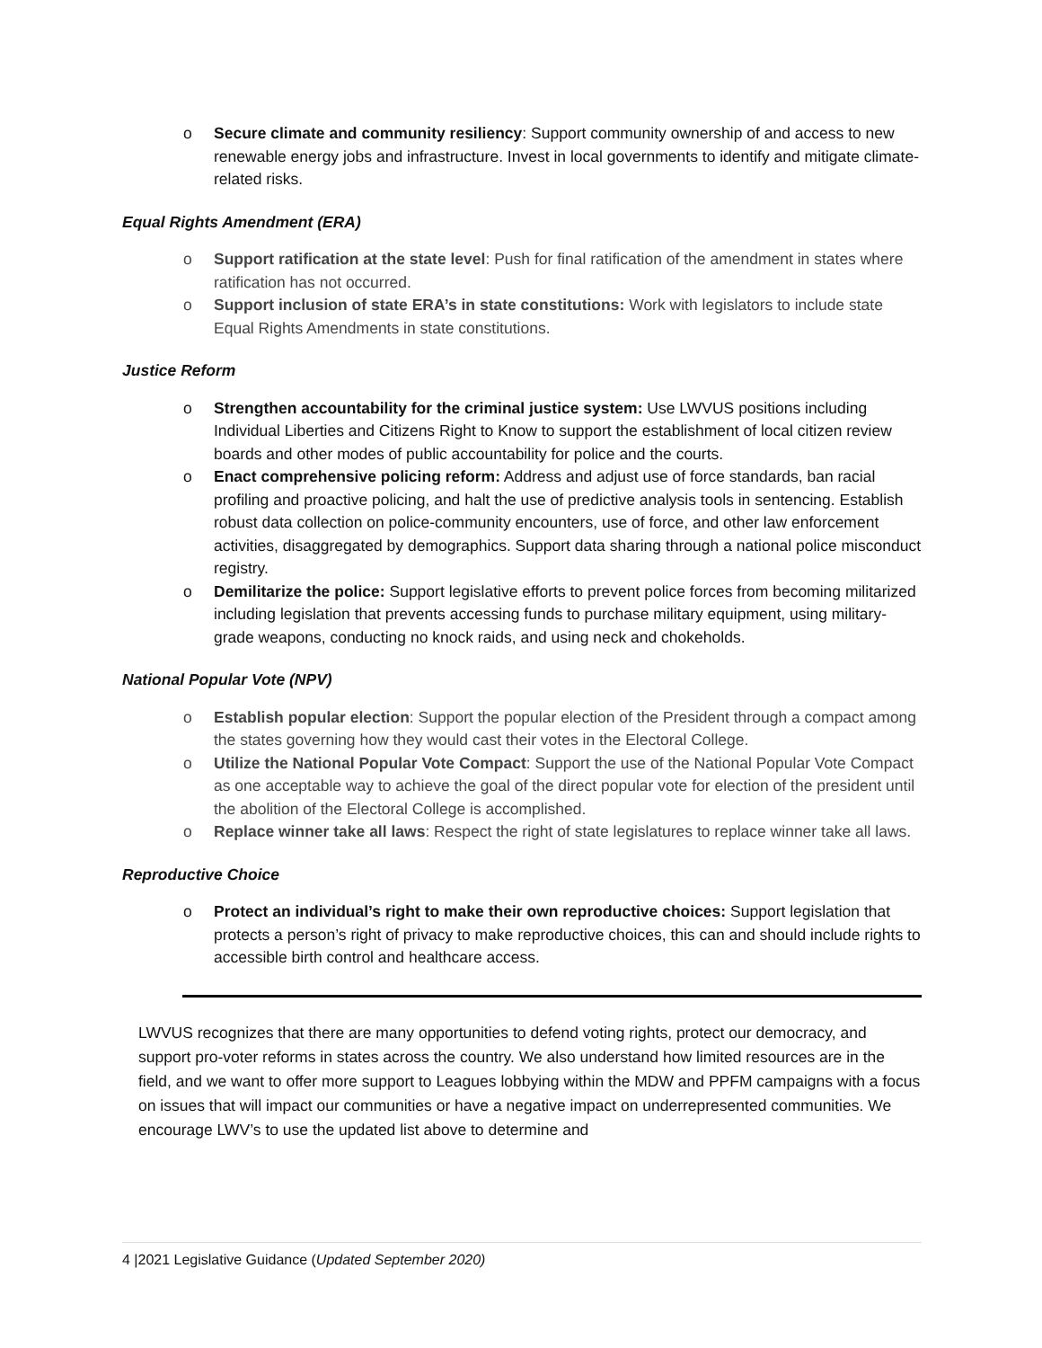o Secure climate and community resiliency: Support community ownership of and access to new renewable energy jobs and infrastructure. Invest in local governments to identify and mitigate climate-related risks.
Equal Rights Amendment (ERA)
o Support ratification at the state level: Push for final ratification of the amendment in states where ratification has not occurred.
o Support inclusion of state ERA’s in state constitutions: Work with legislators to include state Equal Rights Amendments in state constitutions.
Justice Reform
o Strengthen accountability for the criminal justice system: Use LWVUS positions including Individual Liberties and Citizens Right to Know to support the establishment of local citizen review boards and other modes of public accountability for police and the courts.
o Enact comprehensive policing reform: Address and adjust use of force standards, ban racial profiling and proactive policing, and halt the use of predictive analysis tools in sentencing. Establish robust data collection on police-community encounters, use of force, and other law enforcement activities, disaggregated by demographics. Support data sharing through a national police misconduct registry.
o Demilitarize the police: Support legislative efforts to prevent police forces from becoming militarized including legislation that prevents accessing funds to purchase military equipment, using military-grade weapons, conducting no knock raids, and using neck and chokeholds.
National Popular Vote (NPV)
o Establish popular election: Support the popular election of the President through a compact among the states governing how they would cast their votes in the Electoral College.
o Utilize the National Popular Vote Compact: Support the use of the National Popular Vote Compact as one acceptable way to achieve the goal of the direct popular vote for election of the president until the abolition of the Electoral College is accomplished.
o Replace winner take all laws: Respect the right of state legislatures to replace winner take all laws.
Reproductive Choice
o Protect an individual’s right to make their own reproductive choices: Support legislation that protects a person’s right of privacy to make reproductive choices, this can and should include rights to accessible birth control and healthcare access.
LWVUS recognizes that there are many opportunities to defend voting rights, protect our democracy, and support pro-voter reforms in states across the country. We also understand how limited resources are in the field, and we want to offer more support to Leagues lobbying within the MDW and PPFM campaigns with a focus on issues that will impact our communities or have a negative impact on underrepresented communities. We encourage LWV’s to use the updated list above to determine and
4 |2021 Legislative Guidance (Updated September 2020)